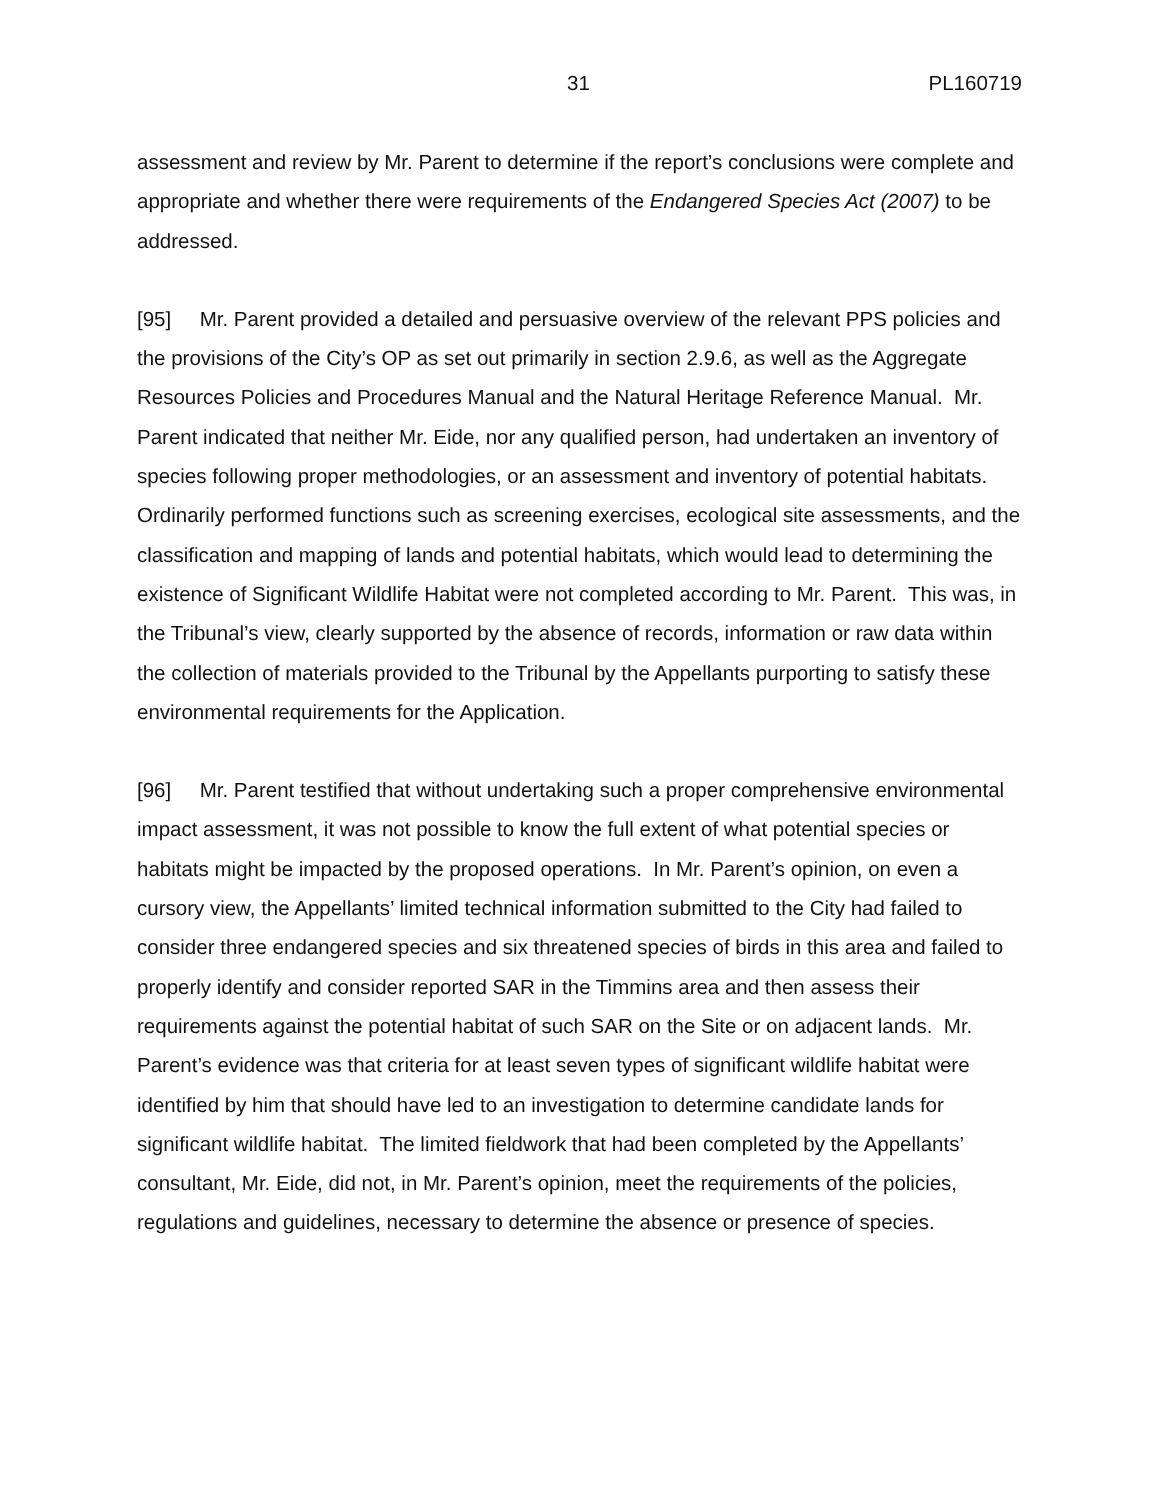31 PL160719
assessment and review by Mr. Parent to determine if the report’s conclusions were complete and appropriate and whether there were requirements of the Endangered Species Act (2007) to be addressed.
[95] Mr. Parent provided a detailed and persuasive overview of the relevant PPS policies and the provisions of the City’s OP as set out primarily in section 2.9.6, as well as the Aggregate Resources Policies and Procedures Manual and the Natural Heritage Reference Manual. Mr. Parent indicated that neither Mr. Eide, nor any qualified person, had undertaken an inventory of species following proper methodologies, or an assessment and inventory of potential habitats. Ordinarily performed functions such as screening exercises, ecological site assessments, and the classification and mapping of lands and potential habitats, which would lead to determining the existence of Significant Wildlife Habitat were not completed according to Mr. Parent. This was, in the Tribunal’s view, clearly supported by the absence of records, information or raw data within the collection of materials provided to the Tribunal by the Appellants purporting to satisfy these environmental requirements for the Application.
[96] Mr. Parent testified that without undertaking such a proper comprehensive environmental impact assessment, it was not possible to know the full extent of what potential species or habitats might be impacted by the proposed operations. In Mr. Parent’s opinion, on even a cursory view, the Appellants’ limited technical information submitted to the City had failed to consider three endangered species and six threatened species of birds in this area and failed to properly identify and consider reported SAR in the Timmins area and then assess their requirements against the potential habitat of such SAR on the Site or on adjacent lands. Mr. Parent’s evidence was that criteria for at least seven types of significant wildlife habitat were identified by him that should have led to an investigation to determine candidate lands for significant wildlife habitat. The limited fieldwork that had been completed by the Appellants’ consultant, Mr. Eide, did not, in Mr. Parent’s opinion, meet the requirements of the policies, regulations and guidelines, necessary to determine the absence or presence of species.